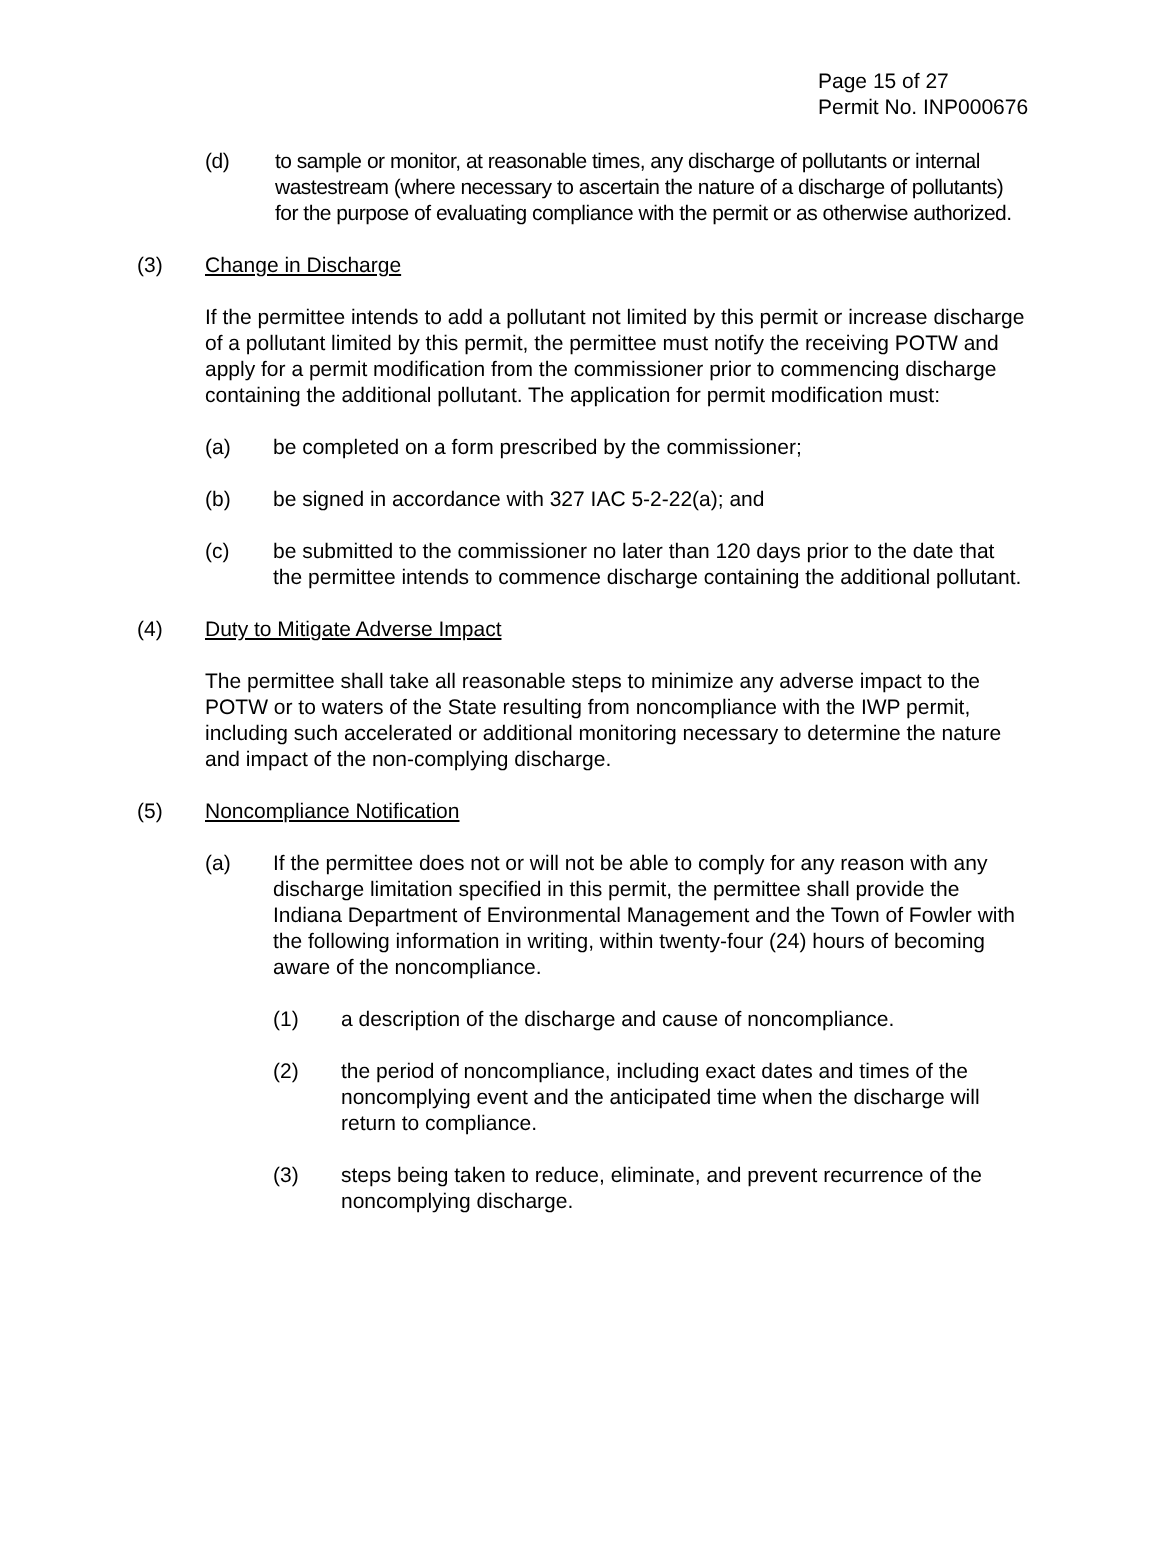Page 15 of 27
Permit No. INP000676
(d) to sample or monitor, at reasonable times, any discharge of pollutants or internal wastestream (where necessary to ascertain the nature of a discharge of pollutants) for the purpose of evaluating compliance with the permit or as otherwise authorized.
(3) Change in Discharge
If the permittee intends to add a pollutant not limited by this permit or increase discharge of a pollutant limited by this permit, the permittee must notify the receiving POTW and apply for a permit modification from the commissioner prior to commencing discharge containing the additional pollutant. The application for permit modification must:
(a) be completed on a form prescribed by the commissioner;
(b) be signed in accordance with 327 IAC 5-2-22(a); and
(c) be submitted to the commissioner no later than 120 days prior to the date that the permittee intends to commence discharge containing the additional pollutant.
(4) Duty to Mitigate Adverse Impact
The permittee shall take all reasonable steps to minimize any adverse impact to the POTW or to waters of the State resulting from noncompliance with the IWP permit, including such accelerated or additional monitoring necessary to determine the nature and impact of the non-complying discharge.
(5) Noncompliance Notification
(a) If the permittee does not or will not be able to comply for any reason with any discharge limitation specified in this permit, the permittee shall provide the Indiana Department of Environmental Management and the Town of Fowler with the following information in writing, within twenty-four (24) hours of becoming aware of the noncompliance.
(1) a description of the discharge and cause of noncompliance.
(2) the period of noncompliance, including exact dates and times of the noncomplying event and the anticipated time when the discharge will return to compliance.
(3) steps being taken to reduce, eliminate, and prevent recurrence of the noncomplying discharge.